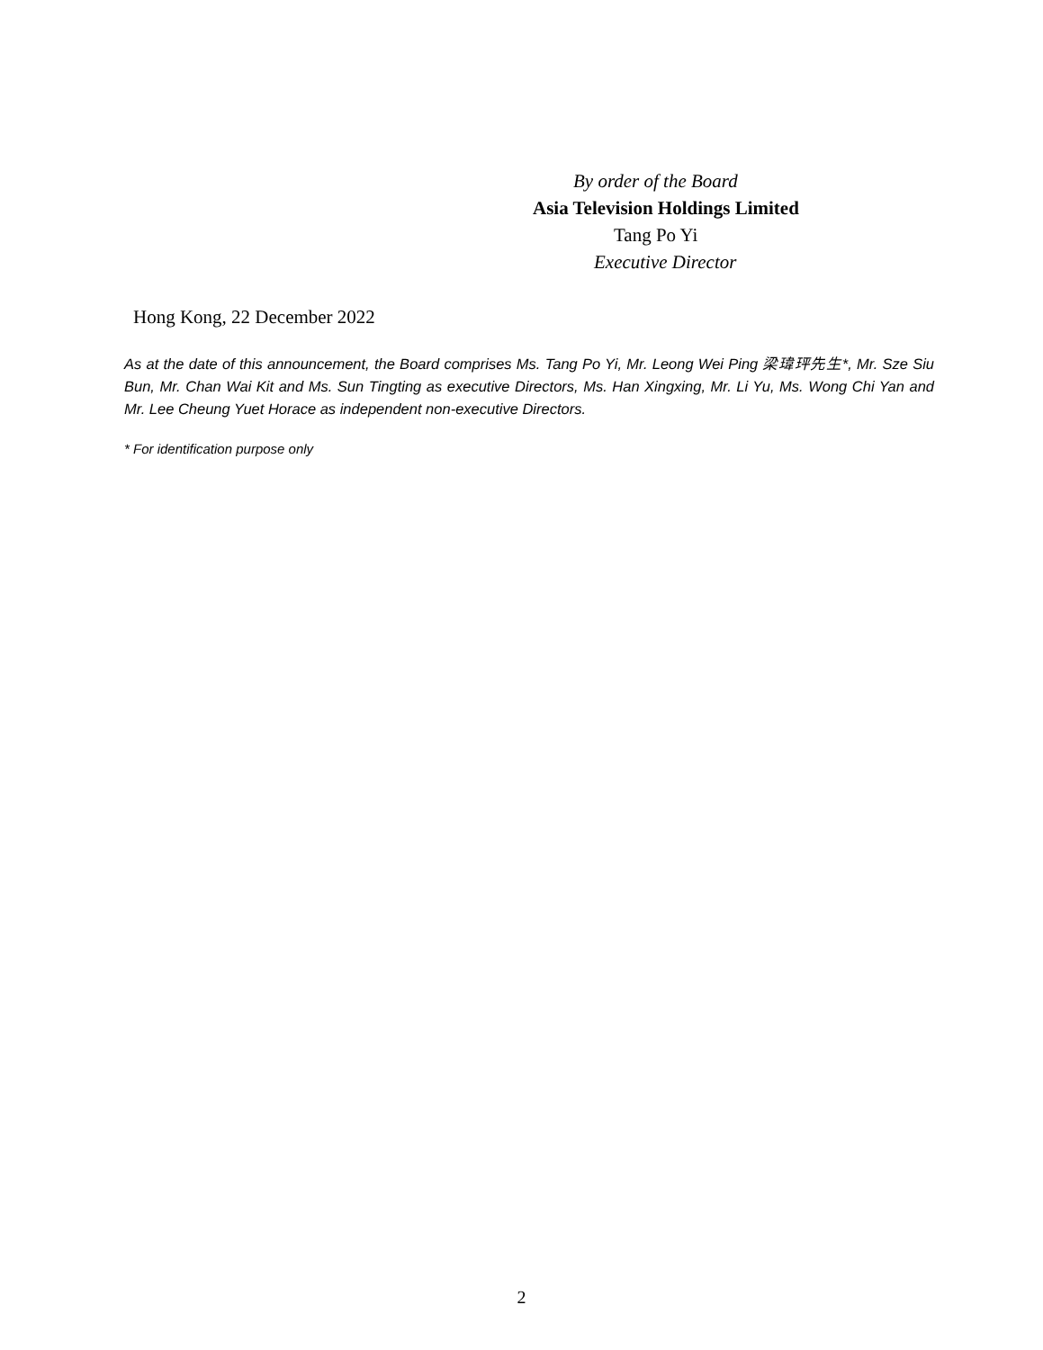By order of the Board
Asia Television Holdings Limited
Tang Po Yi
Executive Director
Hong Kong, 22 December 2022
As at the date of this announcement, the Board comprises Ms. Tang Po Yi, Mr. Leong Wei Ping 梁瑋玶先生*, Mr. Sze Siu Bun, Mr. Chan Wai Kit and Ms. Sun Tingting as executive Directors, Ms. Han Xingxing, Mr. Li Yu, Ms. Wong Chi Yan and Mr. Lee Cheung Yuet Horace as independent non-executive Directors.
* For identification purpose only
2